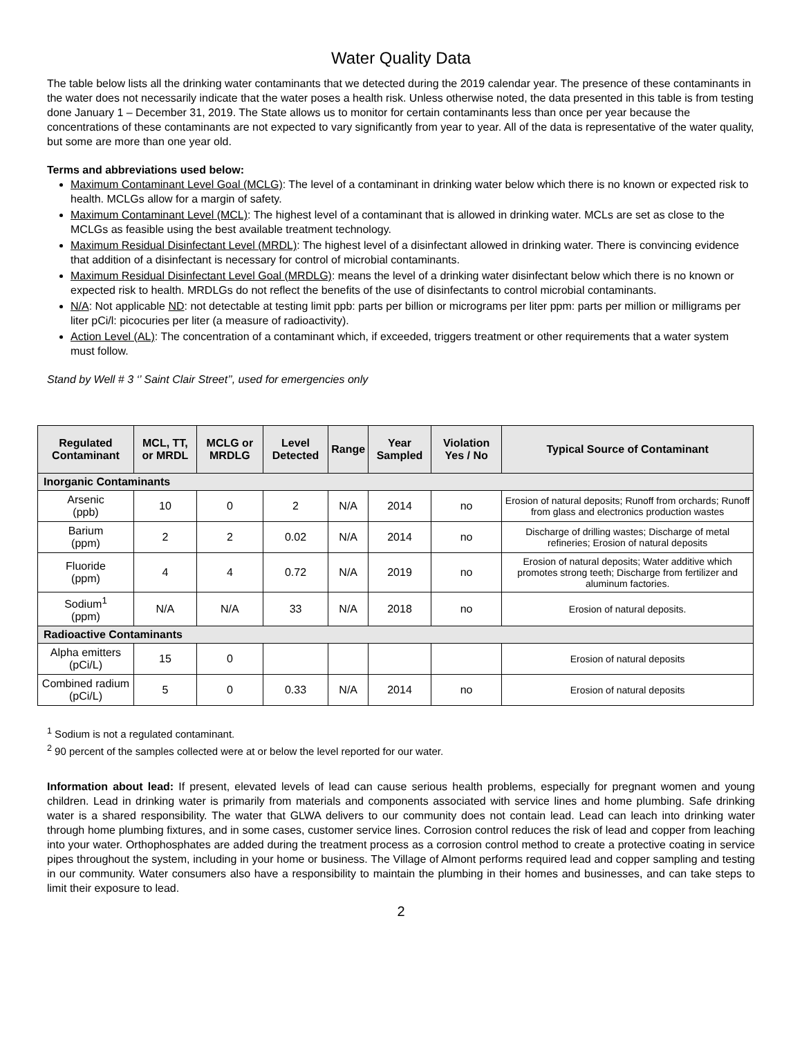Water Quality Data
The table below lists all the drinking water contaminants that we detected during the 2019 calendar year. The presence of these contaminants in the water does not necessarily indicate that the water poses a health risk. Unless otherwise noted, the data presented in this table is from testing done January 1 – December 31, 2019. The State allows us to monitor for certain contaminants less than once per year because the concentrations of these contaminants are not expected to vary significantly from year to year. All of the data is representative of the water quality, but some are more than one year old.
Terms and abbreviations used below:
Maximum Contaminant Level Goal (MCLG): The level of a contaminant in drinking water below which there is no known or expected risk to health. MCLGs allow for a margin of safety.
Maximum Contaminant Level (MCL): The highest level of a contaminant that is allowed in drinking water. MCLs are set as close to the MCLGs as feasible using the best available treatment technology.
Maximum Residual Disinfectant Level (MRDL): The highest level of a disinfectant allowed in drinking water. There is convincing evidence that addition of a disinfectant is necessary for control of microbial contaminants.
Maximum Residual Disinfectant Level Goal (MRDLG): means the level of a drinking water disinfectant below which there is no known or expected risk to health. MRDLGs do not reflect the benefits of the use of disinfectants to control microbial contaminants.
N/A: Not applicable ND: not detectable at testing limit ppb: parts per billion or micrograms per liter ppm: parts per million or milligrams per liter pCi/l: picocuries per liter (a measure of radioactivity).
Action Level (AL): The concentration of a contaminant which, if exceeded, triggers treatment or other requirements that a water system must follow.
Stand by Well # 3 ‘’ Saint Clair Street’’, used for emergencies only
| Regulated Contaminant | MCL, TT, or MRDL | MCLG or MRDLG | Level Detected | Range | Year Sampled | Violation Yes / No | Typical Source of Contaminant |
| --- | --- | --- | --- | --- | --- | --- | --- |
| Inorganic Contaminants | | | | | | | |
| Arsenic (ppb) | 10 | 0 | 2 | N/A | 2014 | no | Erosion of natural deposits; Runoff from orchards; Runoff from glass and electronics production wastes |
| Barium (ppm) | 2 | 2 | 0.02 | N/A | 2014 | no | Discharge of drilling wastes; Discharge of metal refineries; Erosion of natural deposits |
| Fluoride (ppm) | 4 | 4 | 0.72 | N/A | 2019 | no | Erosion of natural deposits; Water additive which promotes strong teeth; Discharge from fertilizer and aluminum factories. |
| Sodium<sup>1</sup> (ppm) | N/A | N/A | 33 | N/A | 2018 | no | Erosion of natural deposits. |
| Radioactive Contaminants | | | | | | | |
| Alpha emitters (pCi/L) | 15 | 0 | | | | | Erosion of natural deposits |
| Combined radium (pCi/L) | 5 | 0 | 0.33 | N/A | 2014 | no | Erosion of natural deposits |
<sup>1</sup> Sodium is not a regulated contaminant.
<sup>2</sup> 90 percent of the samples collected were at or below the level reported for our water.
Information about lead: If present, elevated levels of lead can cause serious health problems, especially for pregnant women and young children. Lead in drinking water is primarily from materials and components associated with service lines and home plumbing. Safe drinking water is a shared responsibility. The water that GLWA delivers to our community does not contain lead. Lead can leach into drinking water through home plumbing fixtures, and in some cases, customer service lines. Corrosion control reduces the risk of lead and copper from leaching into your water. Orthophosphates are added during the treatment process as a corrosion control method to create a protective coating in service pipes throughout the system, including in your home or business. The Village of Almont performs required lead and copper sampling and testing in our community. Water consumers also have a responsibility to maintain the plumbing in their homes and businesses, and can take steps to limit their exposure to lead.
2